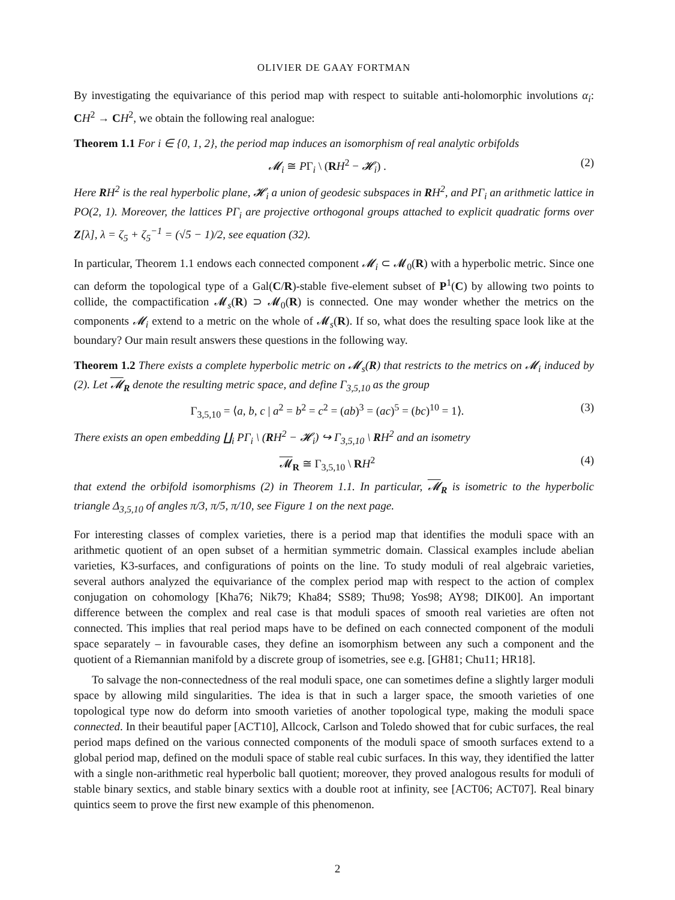OLIVIER DE GAAY FORTMAN
By investigating the equivariance of this period map with respect to suitable anti-holomorphic involutions α<sub>i</sub>: CH<sup>2</sup> → CH<sup>2</sup>, we obtain the following real analogue:
Theorem 1.1 For i ∈ {0, 1, 2}, the period map induces an isomorphism of real analytic orbifolds
𝓜<sub>i</sub> ≅ PΓ<sub>i</sub> \ (RH<sup>2</sup> − 𝓗<sub>i</sub>) . (2)
Here RH<sup>2</sup> is the real hyperbolic plane, 𝓗<sub>i</sub> a union of geodesic subspaces in RH<sup>2</sup>, and PΓ<sub>i</sub> an arithmetic lattice in PO(2, 1). Moreover, the lattices PΓ<sub>i</sub> are projective orthogonal groups attached to explicit quadratic forms over Z[λ], λ = ζ<sub>5</sub> + ζ<sub>5</sub><sup>−1</sup> = (√5 − 1)/2, see equation (32).
In particular, Theorem 1.1 endows each connected component 𝓜<sub>i</sub> ⊂ 𝓜<sub>0</sub>(R) with a hyperbolic metric. Since one can deform the topological type of a Gal(C/R)-stable five-element subset of P<sup>1</sup>(C) by allowing two points to collide, the compactification 𝓜<sub>s</sub>(R) ⊃ 𝓜<sub>0</sub>(R) is connected. One may wonder whether the metrics on the components 𝓜<sub>i</sub> extend to a metric on the whole of 𝓜<sub>s</sub>(R). If so, what does the resulting space look like at the boundary? Our main result answers these questions in the following way.
Theorem 1.2 There exists a complete hyperbolic metric on 𝓜<sub>s</sub>(R) that restricts to the metrics on 𝓜<sub>i</sub> induced by (2). Let 𝓜<sub>R</sub> denote the resulting metric space, and define Γ<sub>3,5,10</sub> as the group
Γ<sub>3,5,10</sub> = ⟨a, b, c | a<sup>2</sup> = b<sup>2</sup> = c<sup>2</sup> = (ab)<sup>3</sup> = (ac)<sup>5</sup> = (bc)<sup>10</sup> = 1⟩. (3)
There exists an open embedding ∐<sub>i</sub> PΓ<sub>i</sub> \ (RH<sup>2</sup> − 𝓗<sub>i</sub>) ↪ Γ<sub>3,5,10</sub> \ RH<sup>2</sup> and an isometry
𝓜<sub>R</sub> ≅ Γ<sub>3,5,10</sub> \ RH<sup>2</sup> (4)
that extend the orbifold isomorphisms (2) in Theorem 1.1. In particular, 𝓜<sub>R</sub> is isometric to the hyperbolic triangle Δ<sub>3,5,10</sub> of angles π/3, π/5, π/10, see Figure 1 on the next page.
For interesting classes of complex varieties, there is a period map that identifies the moduli space with an arithmetic quotient of an open subset of a hermitian symmetric domain. Classical examples include abelian varieties, K3-surfaces, and configurations of points on the line. To study moduli of real algebraic varieties, several authors analyzed the equivariance of the complex period map with respect to the action of complex conjugation on cohomology [Kha76; Nik79; Kha84; SS89; Thu98; Yos98; AY98; DIK00]. An important difference between the complex and real case is that moduli spaces of smooth real varieties are often not connected. This implies that real period maps have to be defined on each connected component of the moduli space separately – in favourable cases, they define an isomorphism between any such a component and the quotient of a Riemannian manifold by a discrete group of isometries, see e.g. [GH81; Chu11; HR18].
To salvage the non-connectedness of the real moduli space, one can sometimes define a slightly larger moduli space by allowing mild singularities. The idea is that in such a larger space, the smooth varieties of one topological type now do deform into smooth varieties of another topological type, making the moduli space connected. In their beautiful paper [ACT10], Allcock, Carlson and Toledo showed that for cubic surfaces, the real period maps defined on the various connected components of the moduli space of smooth surfaces extend to a global period map, defined on the moduli space of stable real cubic surfaces. In this way, they identified the latter with a single non-arithmetic real hyperbolic ball quotient; moreover, they proved analogous results for moduli of stable binary sextics, and stable binary sextics with a double root at infinity, see [ACT06; ACT07]. Real binary quintics seem to prove the first new example of this phenomenon.
2